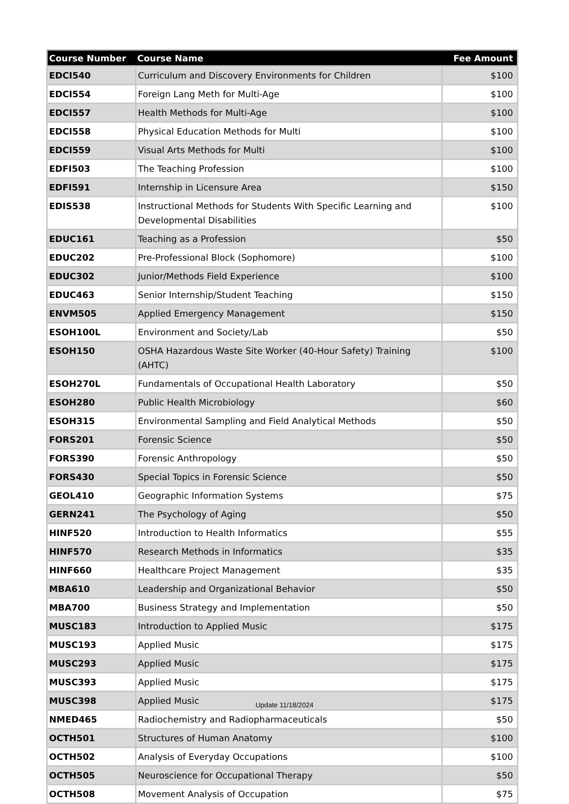| Course Number | Course Name | Fee Amount |
| --- | --- | --- |
| EDCI540 | Curriculum and Discovery Environments for Children | $100 |
| EDCI554 | Foreign Lang Meth for Multi-Age | $100 |
| EDCI557 | Health Methods for Multi-Age | $100 |
| EDCI558 | Physical Education Methods for Multi | $100 |
| EDCI559 | Visual Arts Methods for Multi | $100 |
| EDFI503 | The Teaching Profession | $100 |
| EDFI591 | Internship in Licensure Area | $150 |
| EDIS538 | Instructional Methods for Students With Specific Learning and Developmental Disabilities | $100 |
| EDUC161 | Teaching as a Profession | $50 |
| EDUC202 | Pre-Professional Block (Sophomore) | $100 |
| EDUC302 | Junior/Methods Field Experience | $100 |
| EDUC463 | Senior Internship/Student Teaching | $150 |
| ENVM505 | Applied Emergency Management | $150 |
| ESOH100L | Environment and Society/Lab | $50 |
| ESOH150 | OSHA Hazardous Waste Site Worker (40-Hour Safety) Training (AHTC) | $100 |
| ESOH270L | Fundamentals of Occupational Health Laboratory | $50 |
| ESOH280 | Public Health Microbiology | $60 |
| ESOH315 | Environmental Sampling and Field Analytical Methods | $50 |
| FORS201 | Forensic Science | $50 |
| FORS390 | Forensic Anthropology | $50 |
| FORS430 | Special Topics in Forensic Science | $50 |
| GEOL410 | Geographic Information Systems | $75 |
| GERN241 | The Psychology of Aging | $50 |
| HINF520 | Introduction to Health Informatics | $55 |
| HINF570 | Research Methods in Informatics | $35 |
| HINF660 | Healthcare Project Management | $35 |
| MBA610 | Leadership and Organizational Behavior | $50 |
| MBA700 | Business Strategy and Implementation | $50 |
| MUSC183 | Introduction to Applied Music | $175 |
| MUSC193 | Applied Music | $175 |
| MUSC293 | Applied Music | $175 |
| MUSC393 | Applied Music | $175 |
| MUSC398 | Applied Music | $175 |
| NMED465 | Radiochemistry and Radiopharmaceuticals | $50 |
| OCTH501 | Structures of Human Anatomy | $100 |
| OCTH502 | Analysis of Everyday Occupations | $100 |
| OCTH505 | Neuroscience for Occupational Therapy | $50 |
| OCTH508 | Movement Analysis of Occupation | $75 |
Update 11/18/2024